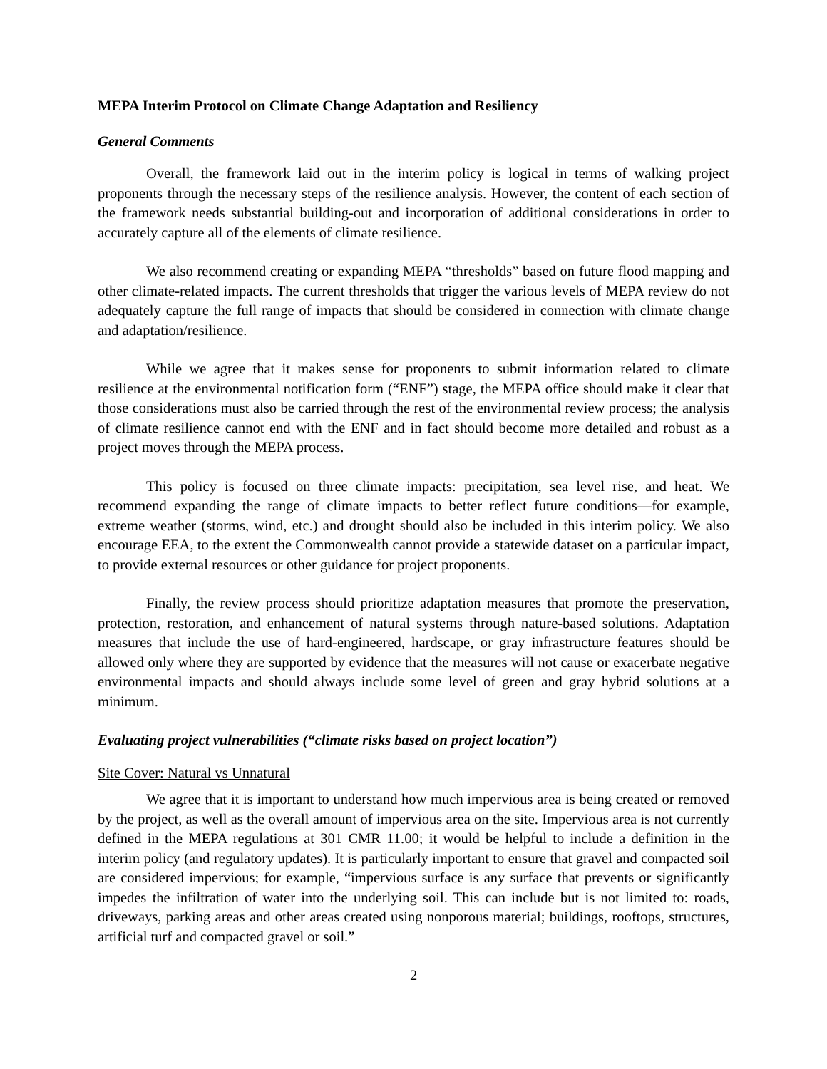MEPA Interim Protocol on Climate Change Adaptation and Resiliency
General Comments
Overall, the framework laid out in the interim policy is logical in terms of walking project proponents through the necessary steps of the resilience analysis. However, the content of each section of the framework needs substantial building-out and incorporation of additional considerations in order to accurately capture all of the elements of climate resilience.
We also recommend creating or expanding MEPA “thresholds” based on future flood mapping and other climate-related impacts. The current thresholds that trigger the various levels of MEPA review do not adequately capture the full range of impacts that should be considered in connection with climate change and adaptation/resilience.
While we agree that it makes sense for proponents to submit information related to climate resilience at the environmental notification form (“ENF”) stage, the MEPA office should make it clear that those considerations must also be carried through the rest of the environmental review process; the analysis of climate resilience cannot end with the ENF and in fact should become more detailed and robust as a project moves through the MEPA process.
This policy is focused on three climate impacts: precipitation, sea level rise, and heat. We recommend expanding the range of climate impacts to better reflect future conditions—for example, extreme weather (storms, wind, etc.) and drought should also be included in this interim policy. We also encourage EEA, to the extent the Commonwealth cannot provide a statewide dataset on a particular impact, to provide external resources or other guidance for project proponents.
Finally, the review process should prioritize adaptation measures that promote the preservation, protection, restoration, and enhancement of natural systems through nature-based solutions. Adaptation measures that include the use of hard-engineered, hardscape, or gray infrastructure features should be allowed only where they are supported by evidence that the measures will not cause or exacerbate negative environmental impacts and should always include some level of green and gray hybrid solutions at a minimum.
Evaluating project vulnerabilities (“climate risks based on project location”)
Site Cover: Natural vs Unnatural
We agree that it is important to understand how much impervious area is being created or removed by the project, as well as the overall amount of impervious area on the site. Impervious area is not currently defined in the MEPA regulations at 301 CMR 11.00; it would be helpful to include a definition in the interim policy (and regulatory updates). It is particularly important to ensure that gravel and compacted soil are considered impervious; for example, “impervious surface is any surface that prevents or significantly impedes the infiltration of water into the underlying soil. This can include but is not limited to: roads, driveways, parking areas and other areas created using nonporous material; buildings, rooftops, structures, artificial turf and compacted gravel or soil.”
2